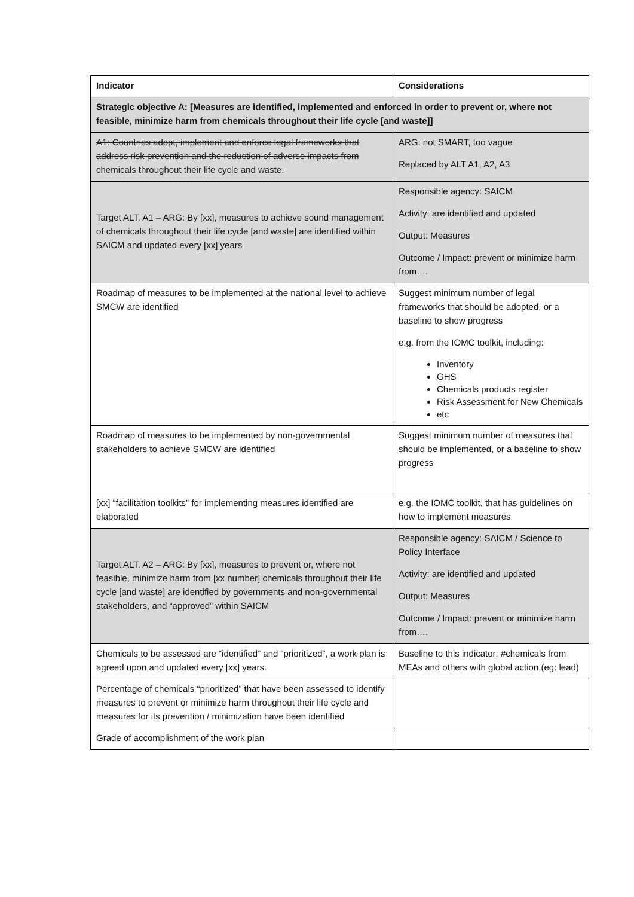| Indicator | Considerations |
| --- | --- |
| Strategic objective A: [Measures are identified, implemented and enforced in order to prevent or, where not feasible, minimize harm from chemicals throughout their life cycle [and waste]] | |
| A1: Countries adopt, implement and enforce legal frameworks that address risk prevention and the reduction of adverse impacts from chemicals throughout their life cycle and waste. | ARG: not SMART, too vague Replaced by ALT A1, A2, A3 |
| Target ALT. A1 – ARG: By [xx], measures to achieve sound management of chemicals throughout their life cycle [and waste] are identified within SAICM and updated every [xx] years | Responsible agency: SAICM Activity: are identified and updated Output: Measures Outcome / Impact: prevent or minimize harm from…. |
| Roadmap of measures to be implemented at the national level to achieve SMCW are identified | Suggest minimum number of legal frameworks that should be adopted, or a baseline to show progress e.g. from the IOMC toolkit, including: Inventory GHS Chemicals products register Risk Assessment for New Chemicals etc |
| Roadmap of measures to be implemented by non-governmental stakeholders to achieve SMCW are identified | Suggest minimum number of measures that should be implemented, or a baseline to show progress |
| [xx] “facilitation toolkits” for implementing measures identified are elaborated | e.g. the IOMC toolkit, that has guidelines on how to implement measures |
| Target ALT. A2 – ARG: By [xx], measures to prevent or, where not feasible, minimize harm from [xx number] chemicals throughout their life cycle [and waste] are identified by governments and non-governmental stakeholders, and “approved” within SAICM | Responsible agency: SAICM / Science to Policy Interface Activity: are identified and updated Output: Measures Outcome / Impact: prevent or minimize harm from…. |
| Chemicals to be assessed are “identified” and “prioritized”, a work plan is agreed upon and updated every [xx] years. | Baseline to this indicator: #chemicals from MEAs and others with global action (eg: lead) |
| Percentage of chemicals “prioritized” that have been assessed to identify measures to prevent or minimize harm throughout their life cycle and measures for its prevention / minimization have been identified | |
| Grade of accomplishment of the work plan | |